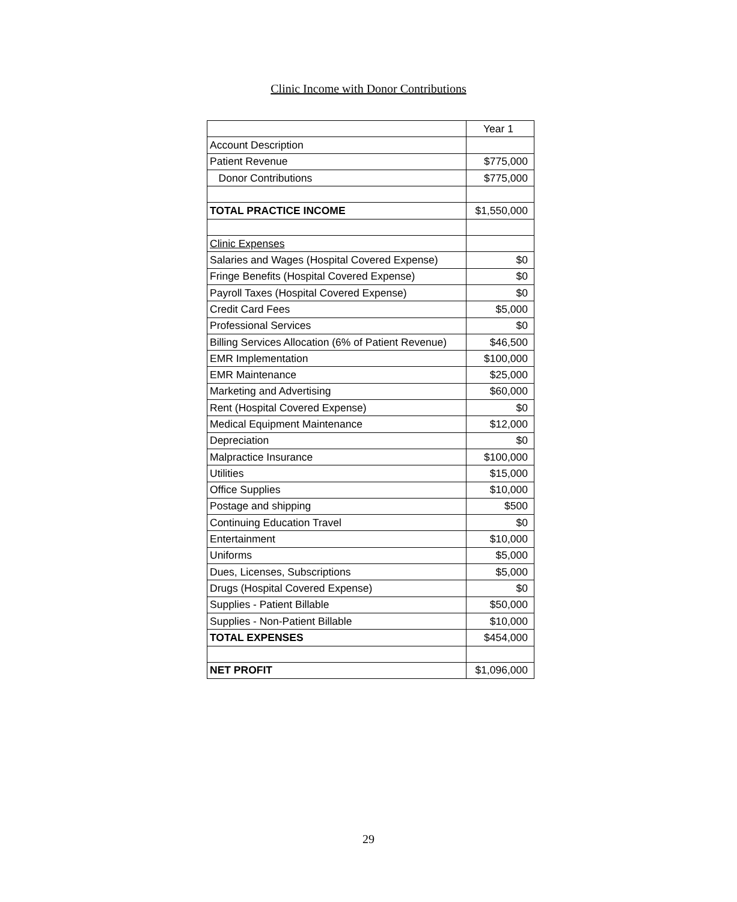Clinic Income with Donor Contributions
| | Year 1 |
| Account Description | |
| Patient Revenue | $775,000 |
| Donor Contributions | $775,000 |
| TOTAL PRACTICE INCOME | $1,550,000 |
| Clinic Expenses | |
| Salaries and Wages (Hospital Covered Expense) | $0 |
| Fringe Benefits (Hospital Covered Expense) | $0 |
| Payroll Taxes (Hospital Covered Expense) | $0 |
| Credit Card Fees | $5,000 |
| Professional Services | $0 |
| Billing Services Allocation (6% of Patient Revenue) | $46,500 |
| EMR Implementation | $100,000 |
| EMR Maintenance | $25,000 |
| Marketing and Advertising | $60,000 |
| Rent (Hospital Covered Expense) | $0 |
| Medical Equipment Maintenance | $12,000 |
| Depreciation | $0 |
| Malpractice Insurance | $100,000 |
| Utilities | $15,000 |
| Office Supplies | $10,000 |
| Postage and shipping | $500 |
| Continuing Education Travel | $0 |
| Entertainment | $10,000 |
| Uniforms | $5,000 |
| Dues, Licenses, Subscriptions | $5,000 |
| Drugs (Hospital Covered Expense) | $0 |
| Supplies - Patient Billable | $50,000 |
| Supplies - Non-Patient Billable | $10,000 |
| TOTAL EXPENSES | $454,000 |
| NET PROFIT | $1,096,000 |
29